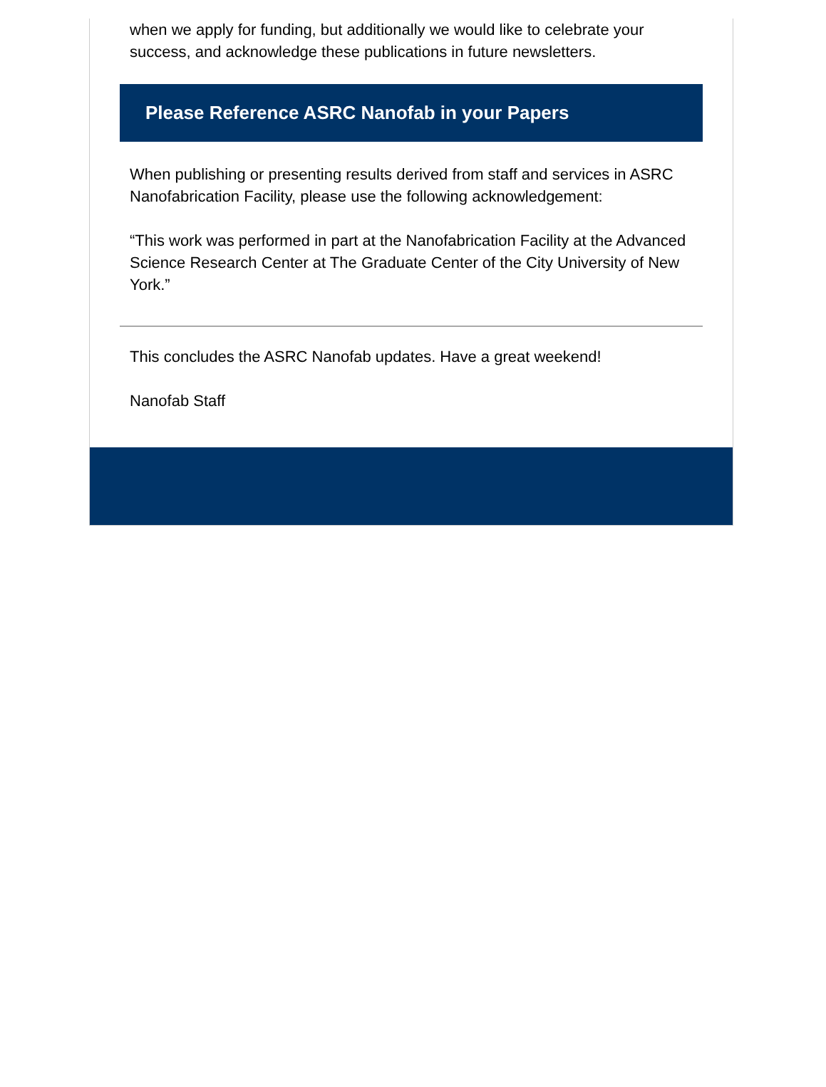when we apply for funding, but additionally we would like to celebrate your success, and acknowledge these publications in future newsletters.
Please Reference ASRC Nanofab in your Papers
When publishing or presenting results derived from staff and services in ASRC Nanofabrication Facility, please use the following acknowledgement:
“This work was performed in part at the Nanofabrication Facility at the Advanced Science Research Center at The Graduate Center of the City University of New York.”
This concludes the ASRC Nanofab updates. Have a great weekend!
Nanofab Staff